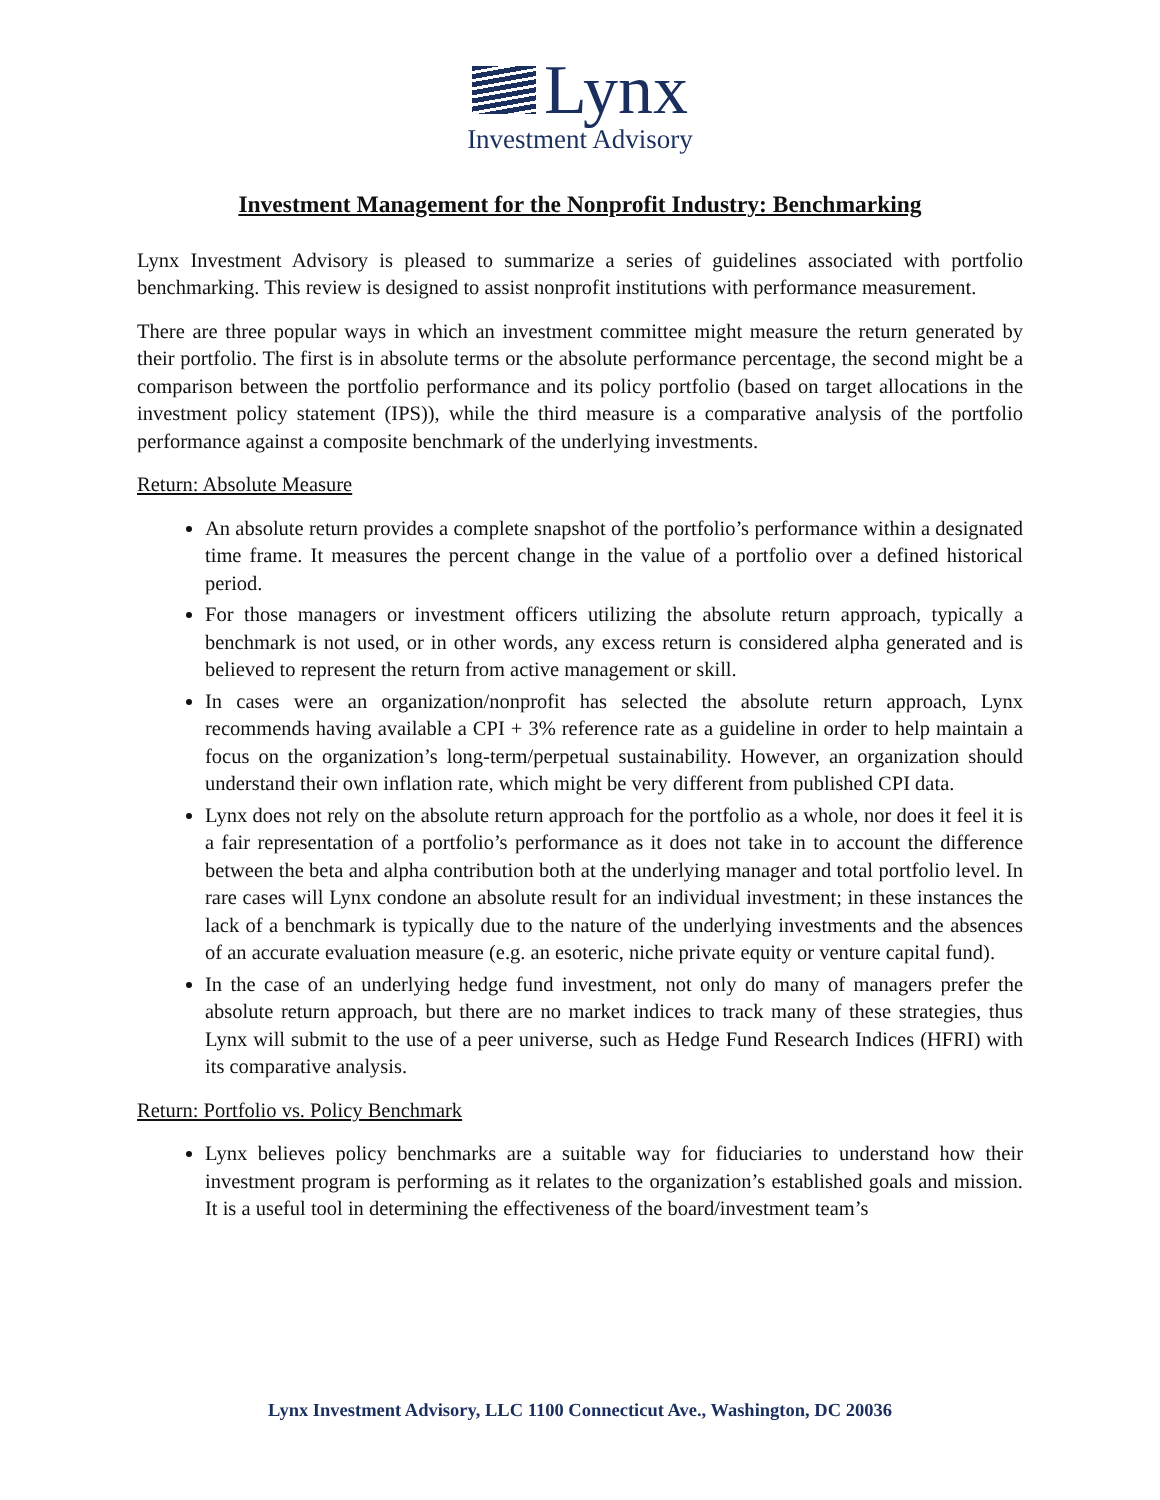Lynx
Investment Advisory
Investment Management for the Nonprofit Industry: Benchmarking
Lynx Investment Advisory is pleased to summarize a series of guidelines associated with portfolio benchmarking. This review is designed to assist nonprofit institutions with performance measurement.
There are three popular ways in which an investment committee might measure the return generated by their portfolio. The first is in absolute terms or the absolute performance percentage, the second might be a comparison between the portfolio performance and its policy portfolio (based on target allocations in the investment policy statement (IPS)), while the third measure is a comparative analysis of the portfolio performance against a composite benchmark of the underlying investments.
Return: Absolute Measure
An absolute return provides a complete snapshot of the portfolio’s performance within a designated time frame. It measures the percent change in the value of a portfolio over a defined historical period.
For those managers or investment officers utilizing the absolute return approach, typically a benchmark is not used, or in other words, any excess return is considered alpha generated and is believed to represent the return from active management or skill.
In cases were an organization/nonprofit has selected the absolute return approach, Lynx recommends having available a CPI + 3% reference rate as a guideline in order to help maintain a focus on the organization’s long-term/perpetual sustainability. However, an organization should understand their own inflation rate, which might be very different from published CPI data.
Lynx does not rely on the absolute return approach for the portfolio as a whole, nor does it feel it is a fair representation of a portfolio’s performance as it does not take in to account the difference between the beta and alpha contribution both at the underlying manager and total portfolio level. In rare cases will Lynx condone an absolute result for an individual investment; in these instances the lack of a benchmark is typically due to the nature of the underlying investments and the absences of an accurate evaluation measure (e.g. an esoteric, niche private equity or venture capital fund).
In the case of an underlying hedge fund investment, not only do many of managers prefer the absolute return approach, but there are no market indices to track many of these strategies, thus Lynx will submit to the use of a peer universe, such as Hedge Fund Research Indices (HFRI) with its comparative analysis.
Return: Portfolio vs. Policy Benchmark
Lynx believes policy benchmarks are a suitable way for fiduciaries to understand how their investment program is performing as it relates to the organization’s established goals and mission. It is a useful tool in determining the effectiveness of the board/investment team’s
Lynx Investment Advisory, LLC 1100 Connecticut Ave., Washington, DC 20036